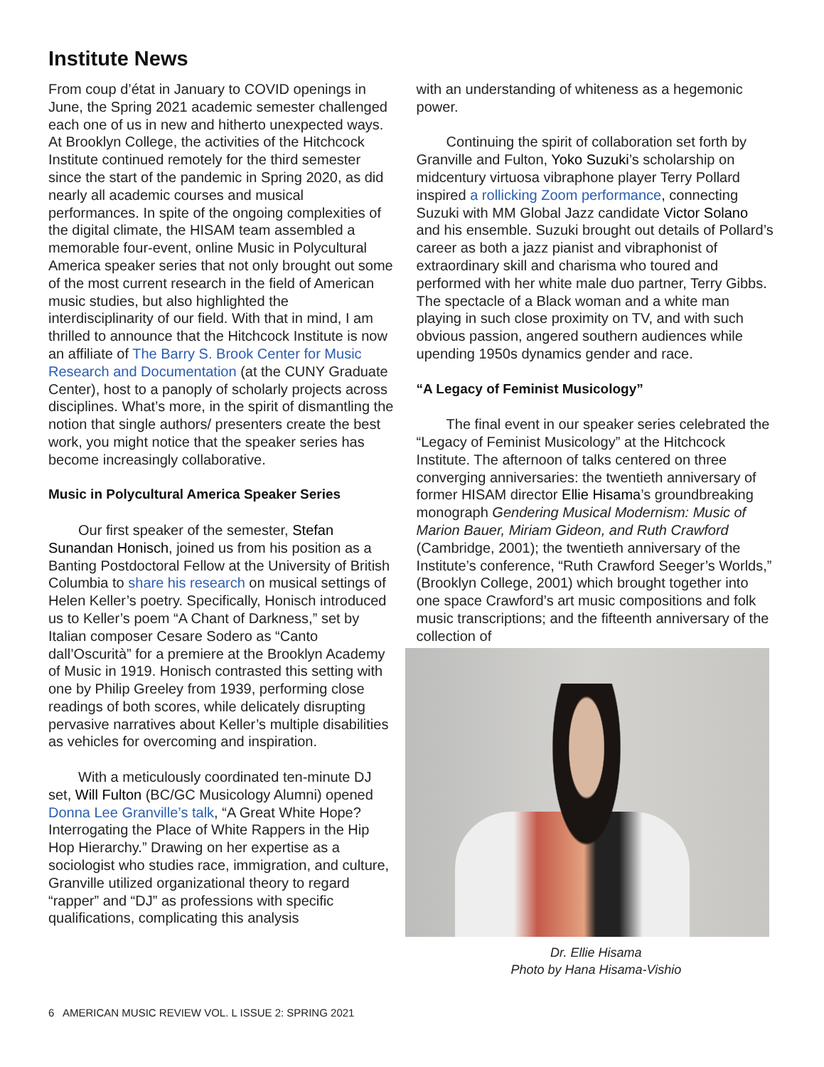Institute News
From coup d’état in January to COVID openings in June, the Spring 2021 academic semester challenged each one of us in new and hitherto unexpected ways. At Brooklyn College, the activities of the Hitchcock Institute continued remotely for the third semester since the start of the pandemic in Spring 2020, as did nearly all academic courses and musical performances. In spite of the ongoing complexities of the digital climate, the HISAM team assembled a memorable four-event, online Music in Polycultural America speaker series that not only brought out some of the most current research in the field of American music studies, but also highlighted the interdisciplinarity of our field. With that in mind, I am thrilled to announce that the Hitchcock Institute is now an affiliate of The Barry S. Brook Center for Music Research and Documentation (at the CUNY Graduate Center), host to a panoply of scholarly projects across disciplines. What’s more, in the spirit of dismantling the notion that single authors/ presenters create the best work, you might notice that the speaker series has become increasingly collaborative.
Music in Polycultural America Speaker Series
Our first speaker of the semester, Stefan Sunandan Honisch, joined us from his position as a Banting Postdoctoral Fellow at the University of British Columbia to share his research on musical settings of Helen Keller’s poetry. Specifically, Honisch introduced us to Keller’s poem “A Chant of Darkness,” set by Italian composer Cesare Sodero as “Canto dall’Oscurità” for a premiere at the Brooklyn Academy of Music in 1919. Honisch contrasted this setting with one by Philip Greeley from 1939, performing close readings of both scores, while delicately disrupting pervasive narratives about Keller’s multiple disabilities as vehicles for overcoming and inspiration.
With a meticulously coordinated ten-minute DJ set, Will Fulton (BC/GC Musicology Alumni) opened Donna Lee Granville’s talk, “A Great White Hope? Interrogating the Place of White Rappers in the Hip Hop Hierarchy.” Drawing on her expertise as a sociologist who studies race, immigration, and culture, Granville utilized organizational theory to regard “rapper” and “DJ” as professions with specific qualifications, complicating this analysis
with an understanding of whiteness as a hegemonic power.
Continuing the spirit of collaboration set forth by Granville and Fulton, Yoko Suzuki’s scholarship on midcentury virtuosa vibraphone player Terry Pollard inspired a rollicking Zoom performance, connecting Suzuki with MM Global Jazz candidate Victor Solano and his ensemble. Suzuki brought out details of Pollard’s career as both a jazz pianist and vibraphonist of extraordinary skill and charisma who toured and performed with her white male duo partner, Terry Gibbs. The spectacle of a Black woman and a white man playing in such close proximity on TV, and with such obvious passion, angered southern audiences while upending 1950s dynamics gender and race.
“A Legacy of Feminist Musicology”
The final event in our speaker series celebrated the “Legacy of Feminist Musicology” at the Hitchcock Institute. The afternoon of talks centered on three converging anniversaries: the twentieth anniversary of former HISAM director Ellie Hisama’s groundbreaking monograph Gendering Musical Modernism: Music of Marion Bauer, Miriam Gideon, and Ruth Crawford (Cambridge, 2001); the twentieth anniversary of the Institute’s conference, “Ruth Crawford Seeger’s Worlds,” (Brooklyn College, 2001) which brought together into one space Crawford’s art music compositions and folk music transcriptions; and the fifteenth anniversary of the collection of
Dr. Ellie Hisama
Photo by Hana Hisama-Vishio
6 AMERICAN MUSIC REVIEW VOL. L ISSUE 2: SPRING 2021